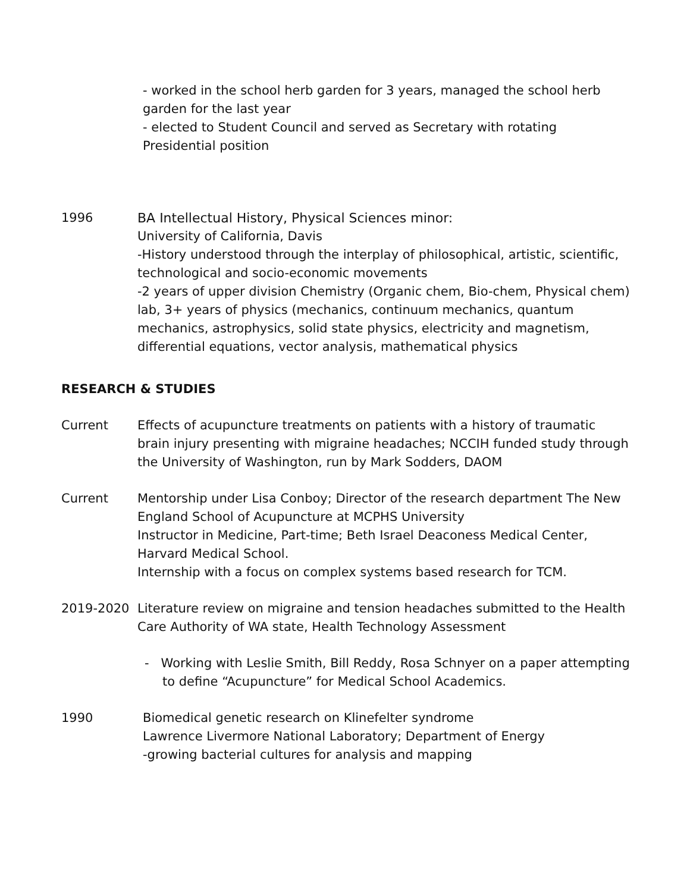- worked in the school herb garden for 3 years, managed the school herb garden for the last year
- elected to Student Council and served as Secretary with rotating Presidential position
1996 BA Intellectual History, Physical Sciences minor:
University of California, Davis
-History understood through the interplay of philosophical, artistic, scientific, technological and socio-economic movements
-2 years of upper division Chemistry (Organic chem, Bio-chem, Physical chem) lab, 3+ years of physics (mechanics, continuum mechanics, quantum mechanics, astrophysics, solid state physics, electricity and magnetism, differential equations, vector analysis, mathematical physics
RESEARCH & STUDIES
Current Effects of acupuncture treatments on patients with a history of traumatic brain injury presenting with migraine headaches; NCCIH funded study through the University of Washington, run by Mark Sodders, DAOM
Current Mentorship under Lisa Conboy; Director of the research department The New England School of Acupuncture at MCPHS University
Instructor in Medicine, Part-time; Beth Israel Deaconess Medical Center, Harvard Medical School.
Internship with a focus on complex systems based research for TCM.
2019-2020 Literature review on migraine and tension headaches submitted to the Health Care Authority of WA state, Health Technology Assessment
- Working with Leslie Smith, Bill Reddy, Rosa Schnyer on a paper attempting to define “Acupuncture” for Medical School Academics.
1990 Biomedical genetic research on Klinefelter syndrome
Lawrence Livermore National Laboratory; Department of Energy
-growing bacterial cultures for analysis and mapping